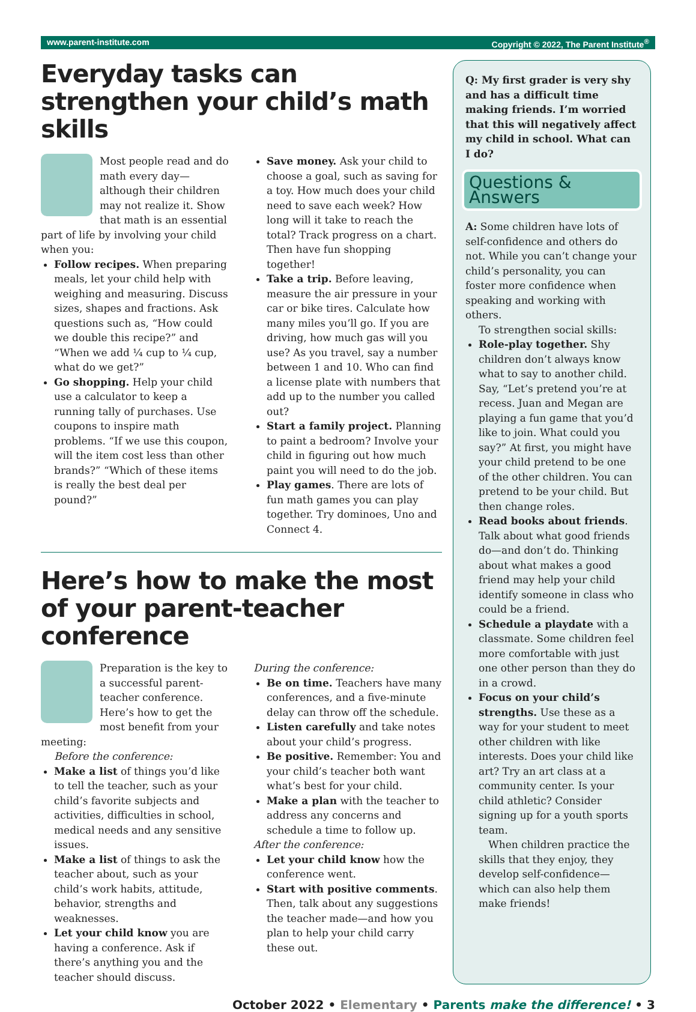www.parent-institute.com Copyright © 2022, The Parent Institute<sup>®</sup>
Everyday tasks can strengthen your child’s math skills
Most people read and do math every day—although their children may not realize it. Show that math is an essential part of life by involving your child when you:
Follow recipes. When preparing meals, let your child help with weighing and measuring. Discuss sizes, shapes and fractions. Ask questions such as, “How could we double this recipe?” and “When we add ¼ cup to ¼ cup, what do we get?”
Go shopping. Help your child use a calculator to keep a running tally of purchases. Use coupons to inspire math problems. “If we use this coupon, will the item cost less than other brands?” “Which of these items is really the best deal per pound?”
Save money. Ask your child to choose a goal, such as saving for a toy. How much does your child need to save each week? How long will it take to reach the total? Track progress on a chart. Then have fun shopping together!
Take a trip. Before leaving, measure the air pressure in your car or bike tires. Calculate how many miles you’ll go. If you are driving, how much gas will you use? As you travel, say a number between 1 and 10. Who can find a license plate with numbers that add up to the number you called out?
Start a family project. Planning to paint a bedroom? Involve your child in figuring out how much paint you will need to do the job.
Play games. There are lots of fun math games you can play together. Try dominoes, Uno and Connect 4.
Here’s how to make the most of your parent-teacher conference
Preparation is the key to a successful parent-teacher conference. Here’s how to get the most benefit from your meeting:
Before the conference:
Make a list of things you’d like to tell the teacher, such as your child’s favorite subjects and activities, difficulties in school, medical needs and any sensitive issues.
Make a list of things to ask the teacher about, such as your child’s work habits, attitude, behavior, strengths and weaknesses.
Let your child know you are having a conference. Ask if there’s anything you and the teacher should discuss.
During the conference:
Be on time. Teachers have many conferences, and a five-minute delay can throw off the schedule.
Listen carefully and take notes about your child’s progress.
Be positive. Remember: You and your child’s teacher both want what’s best for your child.
Make a plan with the teacher to address any concerns and schedule a time to follow up.
After the conference:
Let your child know how the conference went.
Start with positive comments. Then, talk about any suggestions the teacher made—and how you plan to help your child carry these out.
Q: My first grader is very shy and has a difficult time making friends. I’m worried that this will negatively affect my child in school. What can I do?
Questions & Answers
A: Some children have lots of self-confidence and others do not. While you can’t change your child’s personality, you can foster more confidence when speaking and working with others.
To strengthen social skills:
Role-play together. Shy children don’t always know what to say to another child. Say, “Let’s pretend you’re at recess. Juan and Megan are playing a fun game that you’d like to join. What could you say?” At first, you might have your child pretend to be one of the other children. You can pretend to be your child. But then change roles.
Read books about friends. Talk about what good friends do—and don’t do. Thinking about what makes a good friend may help your child identify someone in class who could be a friend.
Schedule a playdate with a classmate. Some children feel more comfortable with just one other person than they do in a crowd.
Focus on your child’s strengths. Use these as a way for your student to meet other children with like interests. Does your child like art? Try an art class at a community center. Is your child athletic? Consider signing up for a youth sports team.
When children practice the skills that they enjoy, they develop self-confidence—which can also help them make friends!
October 2022 • Elementary • Parents make the difference! • 3